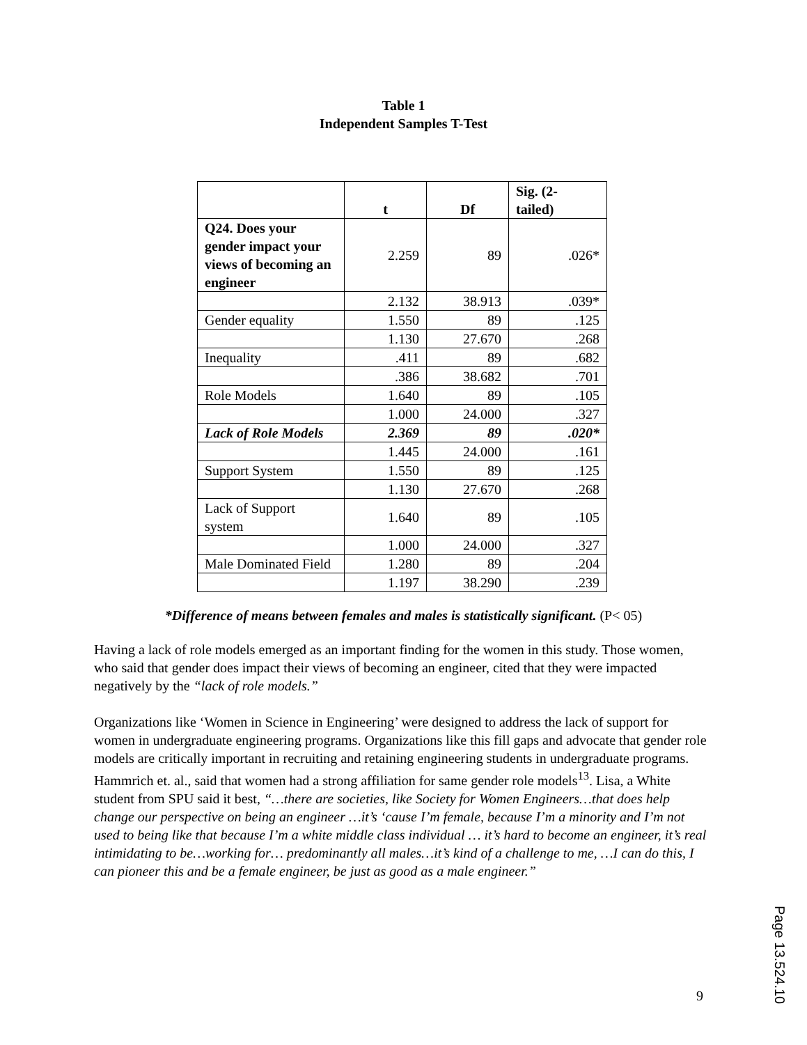Table 1
Independent Samples T-Test
| | t | Df | Sig. (2- tailed) |
| --- | --- | --- | --- |
| Q24. Does your gender impact your views of becoming an engineer | 2.259 | 89 | .026* |
| | 2.132 | 38.913 | .039* |
| Gender equality | 1.550 | 89 | .125 |
| | 1.130 | 27.670 | .268 |
| Inequality | .411 | 89 | .682 |
| | .386 | 38.682 | .701 |
| Role Models | 1.640 | 89 | .105 |
| | 1.000 | 24.000 | .327 |
| Lack of Role Models | 2.369 | 89 | .020* |
| | 1.445 | 24.000 | .161 |
| Support System | 1.550 | 89 | .125 |
| | 1.130 | 27.670 | .268 |
| Lack of Support system | 1.640 | 89 | .105 |
| | 1.000 | 24.000 | .327 |
| Male Dominated Field | 1.280 | 89 | .204 |
| | 1.197 | 38.290 | .239 |
*Difference of means between females and males is statistically significant. (P< 05)
Having a lack of role models emerged as an important finding for the women in this study. Those women, who said that gender does impact their views of becoming an engineer, cited that they were impacted negatively by the “lack of role models.”
Organizations like ‘Women in Science in Engineering’ were designed to address the lack of support for women in undergraduate engineering programs. Organizations like this fill gaps and advocate that gender role models are critically important in recruiting and retaining engineering students in undergraduate programs. Hammrich et. al., said that women had a strong affiliation for same gender role models<sup>13</sup>. Lisa, a White student from SPU said it best, “…there are societies, like Society for Women Engineers…that does help change our perspective on being an engineer …it’s ‘cause I’m female, because I’m a minority and I’m not used to being like that because I’m a white middle class individual … it’s hard to become an engineer, it’s real intimidating to be…working for… predominantly all males…it’s kind of a challenge to me, …I can do this, I can pioneer this and be a female engineer, be just as good as a male engineer.”
9
Page 13.524.10